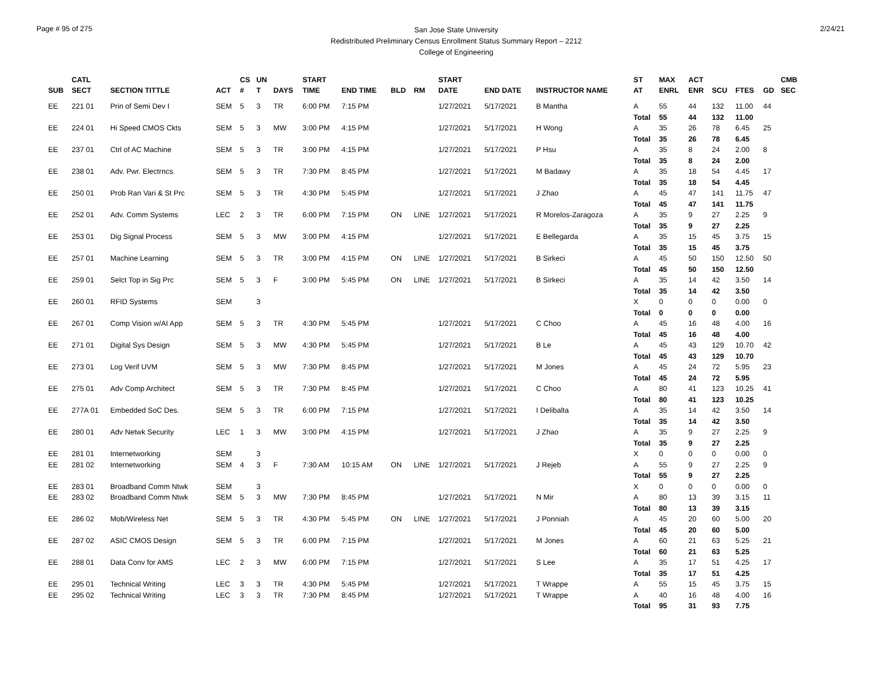Page # 95 of 275
San Jose State University
Redistributed Preliminary Census Enrollment Status Summary Report – 2212
College of Engineering
2/24/21
| SUB | CATL SECT | SECTION TITTLE | ACT | CS # | UN T | DAYS | START TIME | END TIME | BLD | RM | START DATE | END DATE | INSTRUCTOR NAME | ST AT | MAX ENRL | ACT ENR | SCU | FTES | GD | CMB SEC |
| --- | --- | --- | --- | --- | --- | --- | --- | --- | --- | --- | --- | --- | --- | --- | --- | --- | --- | --- | --- | --- |
| EE | 221 01 | Prin of Semi Dev I | SEM | 5 | 3 | TR | 6:00 PM | 7:15 PM | | | 1/27/2021 | 5/17/2021 | B Mantha | A | 55 | 44 | 132 | 11.00 | 44 | |
| | | | | | | | | | | | | | | Total | 55 | 44 | 132 | 11.00 | | |
| EE | 224 01 | Hi Speed CMOS Ckts | SEM | 5 | 3 | MW | 3:00 PM | 4:15 PM | | | 1/27/2021 | 5/17/2021 | H Wong | A | 35 | 26 | 78 | 6.45 | 25 | |
| | | | | | | | | | | | | | | Total | 35 | 26 | 78 | 6.45 | | |
| EE | 237 01 | Ctrl of AC Machine | SEM | 5 | 3 | TR | 3:00 PM | 4:15 PM | | | 1/27/2021 | 5/17/2021 | P Hsu | A | 35 | 8 | 24 | 2.00 | 8 | |
| | | | | | | | | | | | | | | Total | 35 | 8 | 24 | 2.00 | | |
| EE | 238 01 | Adv. Pwr. Electrncs. | SEM | 5 | 3 | TR | 7:30 PM | 8:45 PM | | | 1/27/2021 | 5/17/2021 | M Badawy | A | 35 | 18 | 54 | 4.45 | 17 | |
| | | | | | | | | | | | | | | Total | 35 | 18 | 54 | 4.45 | | |
| EE | 250 01 | Prob Ran Vari & St Prc | SEM | 5 | 3 | TR | 4:30 PM | 5:45 PM | | | 1/27/2021 | 5/17/2021 | J Zhao | A | 45 | 47 | 141 | 11.75 | 47 | |
| | | | | | | | | | | | | | | Total | 45 | 47 | 141 | 11.75 | | |
| EE | 252 01 | Adv. Comm Systems | LEC | 2 | 3 | TR | 6:00 PM | 7:15 PM | ON | LINE | 1/27/2021 | 5/17/2021 | R Morelos-Zaragoza | A | 35 | 9 | 27 | 2.25 | 9 | |
| | | | | | | | | | | | | | | Total | 35 | 9 | 27 | 2.25 | | |
| EE | 253 01 | Dig Signal Process | SEM | 5 | 3 | MW | 3:00 PM | 4:15 PM | | | 1/27/2021 | 5/17/2021 | E Bellegarda | A | 35 | 15 | 45 | 3.75 | 15 | |
| | | | | | | | | | | | | | | Total | 35 | 15 | 45 | 3.75 | | |
| EE | 257 01 | Machine Learning | SEM | 5 | 3 | TR | 3:00 PM | 4:15 PM | ON | LINE | 1/27/2021 | 5/17/2021 | B Sirkeci | A | 45 | 50 | 150 | 12.50 | 50 | |
| | | | | | | | | | | | | | | Total | 45 | 50 | 150 | 12.50 | | |
| EE | 259 01 | Selct Top in Sig Prc | SEM | 5 | 3 | F | 3:00 PM | 5:45 PM | ON | LINE | 1/27/2021 | 5/17/2021 | B Sirkeci | A | 35 | 14 | 42 | 3.50 | 14 | |
| | | | | | | | | | | | | | | Total | 35 | 14 | 42 | 3.50 | | |
| EE | 260 01 | RFID Systems | SEM | | 3 | | | | | | | | | X | 0 | 0 | 0 | 0.00 | 0 | |
| | | | | | | | | | | | | | | Total | 0 | 0 | 0 | 0.00 | | |
| EE | 267 01 | Comp Vision w/AI App | SEM | 5 | 3 | TR | 4:30 PM | 5:45 PM | | | 1/27/2021 | 5/17/2021 | C Choo | A | 45 | 16 | 48 | 4.00 | 16 | |
| | | | | | | | | | | | | | | Total | 45 | 16 | 48 | 4.00 | | |
| EE | 271 01 | Digital Sys Design | SEM | 5 | 3 | MW | 4:30 PM | 5:45 PM | | | 1/27/2021 | 5/17/2021 | B Le | A | 45 | 43 | 129 | 10.70 | 42 | |
| | | | | | | | | | | | | | | Total | 45 | 43 | 129 | 10.70 | | |
| EE | 273 01 | Log Verif UVM | SEM | 5 | 3 | MW | 7:30 PM | 8:45 PM | | | 1/27/2021 | 5/17/2021 | M Jones | A | 45 | 24 | 72 | 5.95 | 23 | |
| | | | | | | | | | | | | | | Total | 45 | 24 | 72 | 5.95 | | |
| EE | 275 01 | Adv Comp Architect | SEM | 5 | 3 | TR | 7:30 PM | 8:45 PM | | | 1/27/2021 | 5/17/2021 | C Choo | A | 80 | 41 | 123 | 10.25 | 41 | |
| | | | | | | | | | | | | | | Total | 80 | 41 | 123 | 10.25 | | |
| EE | 277A 01 | Embedded SoC Des. | SEM | 5 | 3 | TR | 6:00 PM | 7:15 PM | | | 1/27/2021 | 5/17/2021 | I Delibalta | A | 35 | 14 | 42 | 3.50 | 14 | |
| | | | | | | | | | | | | | | Total | 35 | 14 | 42 | 3.50 | | |
| EE | 280 01 | Adv Netwk Security | LEC | 1 | 3 | MW | 3:00 PM | 4:15 PM | | | 1/27/2021 | 5/17/2021 | J Zhao | A | 35 | 9 | 27 | 2.25 | 9 | |
| | | | | | | | | | | | | | | Total | 35 | 9 | 27 | 2.25 | | |
| EE | 281 01 | Internetworking | SEM | | 3 | | | | | | | | | X | 0 | 0 | 0 | 0.00 | 0 | |
| EE | 281 02 | Internetworking | SEM | 4 | 3 | F | 7:30 AM | 10:15 AM | ON | LINE | 1/27/2021 | 5/17/2021 | J Rejeb | A | 55 | 9 | 27 | 2.25 | 9 | |
| | | | | | | | | | | | | | | Total | 55 | 9 | 27 | 2.25 | | |
| EE | 283 01 | Broadband Comm Ntwk | SEM | | 3 | | | | | | | | | X | 0 | 0 | 0 | 0.00 | 0 | |
| EE | 283 02 | Broadband Comm Ntwk | SEM | 5 | 3 | MW | 7:30 PM | 8:45 PM | | | 1/27/2021 | 5/17/2021 | N Mir | A | 80 | 13 | 39 | 3.15 | 11 | |
| | | | | | | | | | | | | | | Total | 80 | 13 | 39 | 3.15 | | |
| EE | 286 02 | Mob/Wireless Net | SEM | 5 | 3 | TR | 4:30 PM | 5:45 PM | ON | LINE | 1/27/2021 | 5/17/2021 | J Ponniah | A | 45 | 20 | 60 | 5.00 | 20 | |
| | | | | | | | | | | | | | | Total | 45 | 20 | 60 | 5.00 | | |
| EE | 287 02 | ASIC CMOS Design | SEM | 5 | 3 | TR | 6:00 PM | 7:15 PM | | | 1/27/2021 | 5/17/2021 | M Jones | A | 60 | 21 | 63 | 5.25 | 21 | |
| | | | | | | | | | | | | | | Total | 60 | 21 | 63 | 5.25 | | |
| EE | 288 01 | Data Conv for AMS | LEC | 2 | 3 | MW | 6:00 PM | 7:15 PM | | | 1/27/2021 | 5/17/2021 | S Lee | A | 35 | 17 | 51 | 4.25 | 17 | |
| | | | | | | | | | | | | | | Total | 35 | 17 | 51 | 4.25 | | |
| EE | 295 01 | Technical Writing | LEC | 3 | 3 | TR | 4:30 PM | 5:45 PM | | | 1/27/2021 | 5/17/2021 | T Wrappe | A | 55 | 15 | 45 | 3.75 | 15 | |
| EE | 295 02 | Technical Writing | LEC | 3 | 3 | TR | 7:30 PM | 8:45 PM | | | 1/27/2021 | 5/17/2021 | T Wrappe | A | 40 | 16 | 48 | 4.00 | 16 | |
| | | | | | | | | | | | | | | Total | 95 | 31 | 93 | 7.75 | | |